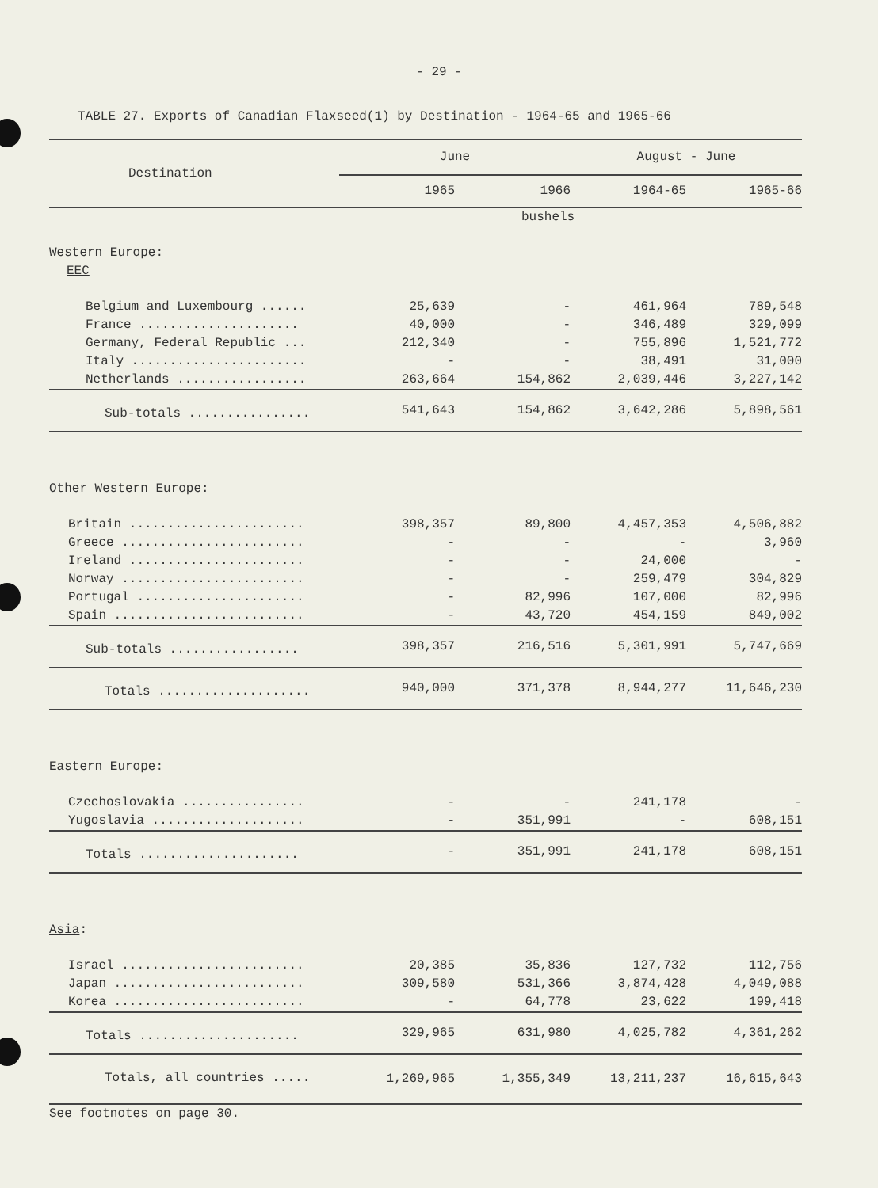- 29 -
TABLE 27. Exports of Canadian Flaxseed(1) by Destination - 1964-65 and 1965-66
| Destination | June | | August - June | |
| --- | --- | --- | --- | --- |
| | 1965 | 1966 | 1964-65 | 1965-66 |
| | bushels | | | |
| Western Europe : | | | | |
| EEC | | | | |
| Belgium and Luxembourg ...... | 25,639 | - | 461,964 | 789,548 |
| France ..................... | 40,000 | - | 346,489 | 329,099 |
| Germany, Federal Republic ... | 212,340 | - | 755,896 | 1,521,772 |
| Italy ....................... | - | - | 38,491 | 31,000 |
| Netherlands ................. | 263,664 | 154,862 | 2,039,446 | 3,227,142 |
| Sub-totals ................ | 541,643 | 154,862 | 3,642,286 | 5,898,561 |
| Other Western Europe : | | | | |
| Britain ....................... | 398,357 | 89,800 | 4,457,353 | 4,506,882 |
| Greece ........................ | - | - | - | 3,960 |
| Ireland ....................... | - | - | 24,000 | - |
| Norway ........................ | - | - | 259,479 | 304,829 |
| Portugal ...................... | - | 82,996 | 107,000 | 82,996 |
| Spain ......................... | - | 43,720 | 454,159 | 849,002 |
| Sub-totals ................. | 398,357 | 216,516 | 5,301,991 | 5,747,669 |
| Totals .................... | 940,000 | 371,378 | 8,944,277 | 11,646,230 |
| Eastern Europe : | | | | |
| Czechoslovakia ................ | - | - | 241,178 | - |
| Yugoslavia .................... | - | 351,991 | - | 608,151 |
| Totals ..................... | - | 351,991 | 241,178 | 608,151 |
| Asia : | | | | |
| Israel ........................ | 20,385 | 35,836 | 127,732 | 112,756 |
| Japan ......................... | 309,580 | 531,366 | 3,874,428 | 4,049,088 |
| Korea ......................... | - | 64,778 | 23,622 | 199,418 |
| Totals ..................... | 329,965 | 631,980 | 4,025,782 | 4,361,262 |
| Totals, all countries ..... | 1,269,965 | 1,355,349 | 13,211,237 | 16,615,643 |
| See footnotes on page 30. | | | | |